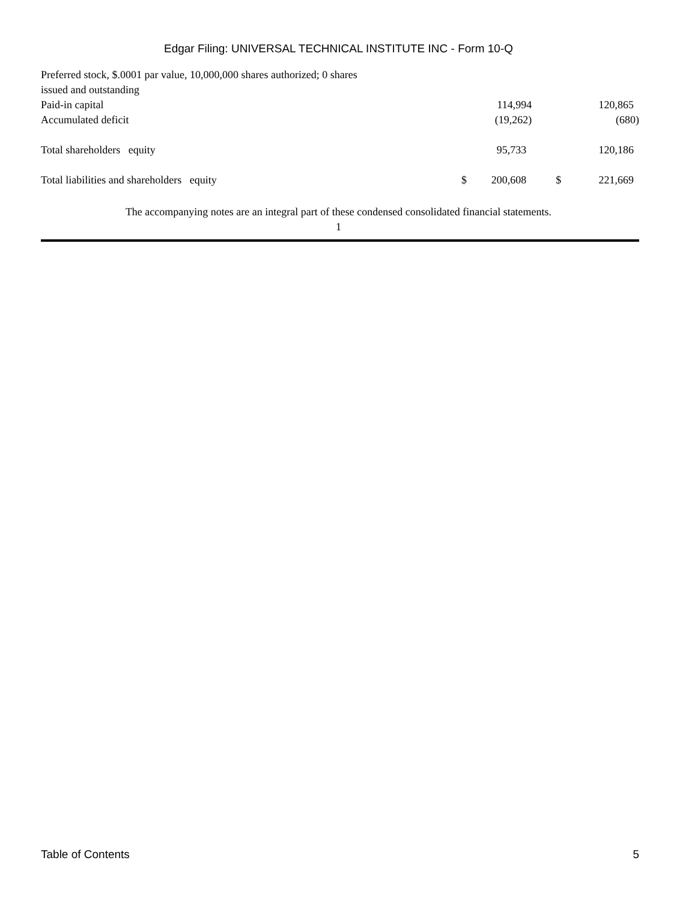Edgar Filing: UNIVERSAL TECHNICAL INSTITUTE INC - Form 10-Q
| Preferred stock, $.0001 par value, 10,000,000 shares authorized; 0 shares issued and outstanding | | | | |
| Paid-in capital | | 114,994 | | 120,865 |
| Accumulated deficit | | (19,262) | | (680) |
| Total shareholders equity | | 95,733 | | 120,186 |
| Total liabilities and shareholders equity | $ | 200,608 | $ | 221,669 |
The accompanying notes are an integral part of these condensed consolidated financial statements.
1
Table of Contents 5